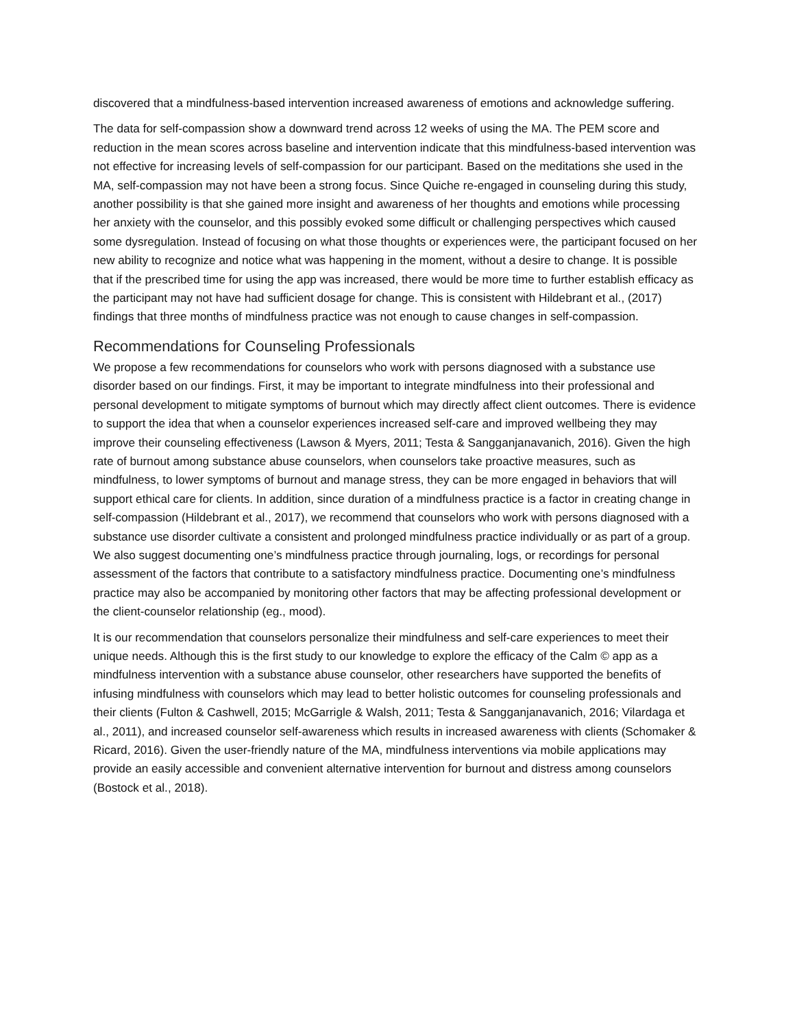discovered that a mindfulness-based intervention increased awareness of emotions and acknowledge suffering.
The data for self-compassion show a downward trend across 12 weeks of using the MA. The PEM score and reduction in the mean scores across baseline and intervention indicate that this mindfulness-based intervention was not effective for increasing levels of self-compassion for our participant. Based on the meditations she used in the MA, self-compassion may not have been a strong focus. Since Quiche re-engaged in counseling during this study, another possibility is that she gained more insight and awareness of her thoughts and emotions while processing her anxiety with the counselor, and this possibly evoked some difficult or challenging perspectives which caused some dysregulation. Instead of focusing on what those thoughts or experiences were, the participant focused on her new ability to recognize and notice what was happening in the moment, without a desire to change. It is possible that if the prescribed time for using the app was increased, there would be more time to further establish efficacy as the participant may not have had sufficient dosage for change. This is consistent with Hildebrant et al., (2017) findings that three months of mindfulness practice was not enough to cause changes in self-compassion.
Recommendations for Counseling Professionals
We propose a few recommendations for counselors who work with persons diagnosed with a substance use disorder based on our findings. First, it may be important to integrate mindfulness into their professional and personal development to mitigate symptoms of burnout which may directly affect client outcomes. There is evidence to support the idea that when a counselor experiences increased self-care and improved wellbeing they may improve their counseling effectiveness (Lawson & Myers, 2011; Testa & Sangganjanavanich, 2016). Given the high rate of burnout among substance abuse counselors, when counselors take proactive measures, such as mindfulness, to lower symptoms of burnout and manage stress, they can be more engaged in behaviors that will support ethical care for clients. In addition, since duration of a mindfulness practice is a factor in creating change in self-compassion (Hildebrant et al., 2017), we recommend that counselors who work with persons diagnosed with a substance use disorder cultivate a consistent and prolonged mindfulness practice individually or as part of a group. We also suggest documenting one’s mindfulness practice through journaling, logs, or recordings for personal assessment of the factors that contribute to a satisfactory mindfulness practice. Documenting one’s mindfulness practice may also be accompanied by monitoring other factors that may be affecting professional development or the client-counselor relationship (eg., mood).
It is our recommendation that counselors personalize their mindfulness and self-care experiences to meet their unique needs. Although this is the first study to our knowledge to explore the efficacy of the Calm © app as a mindfulness intervention with a substance abuse counselor, other researchers have supported the benefits of infusing mindfulness with counselors which may lead to better holistic outcomes for counseling professionals and their clients (Fulton & Cashwell, 2015; McGarrigle & Walsh, 2011; Testa & Sangganjanavanich, 2016; Vilardaga et al., 2011), and increased counselor self-awareness which results in increased awareness with clients (Schomaker & Ricard, 2016). Given the user-friendly nature of the MA, mindfulness interventions via mobile applications may provide an easily accessible and convenient alternative intervention for burnout and distress among counselors (Bostock et al., 2018).